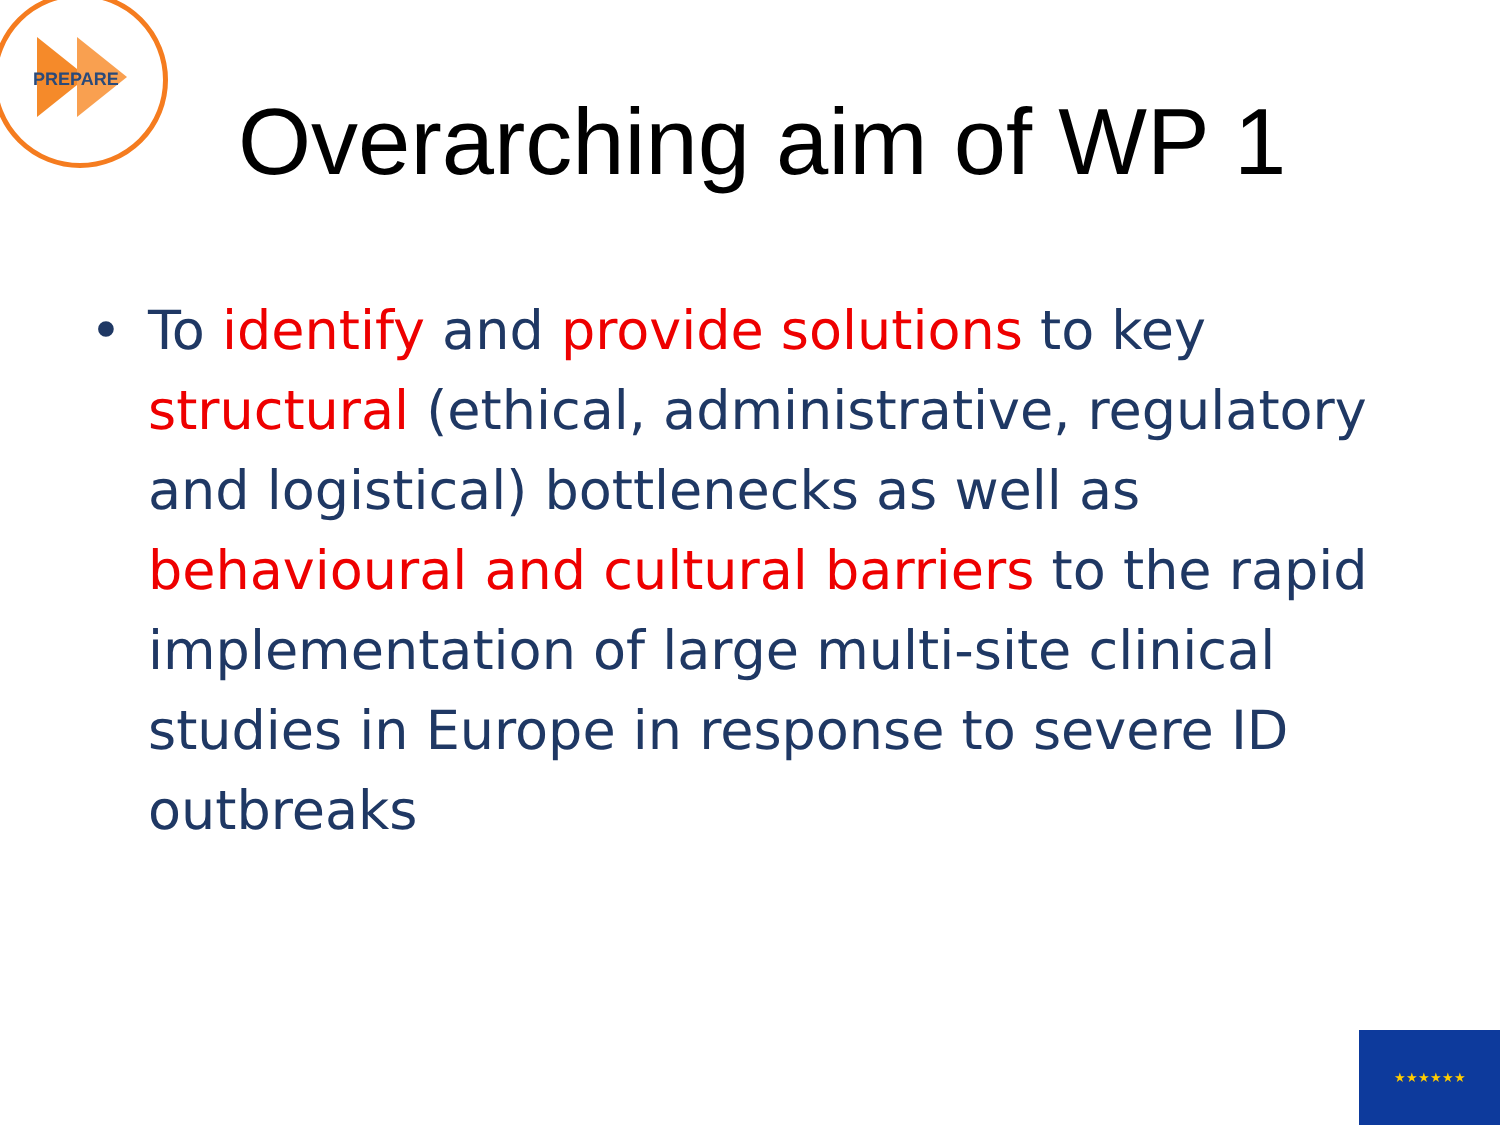PREPARE
Overarching aim of WP 1
• To identify and provide solutions to key structural (ethical, administrative, regulatory and logistical) bottlenecks as well as behavioural and cultural barriers to the rapid implementation of large multi-site clinical studies in Europe in response to severe ID outbreaks
★★★★★★